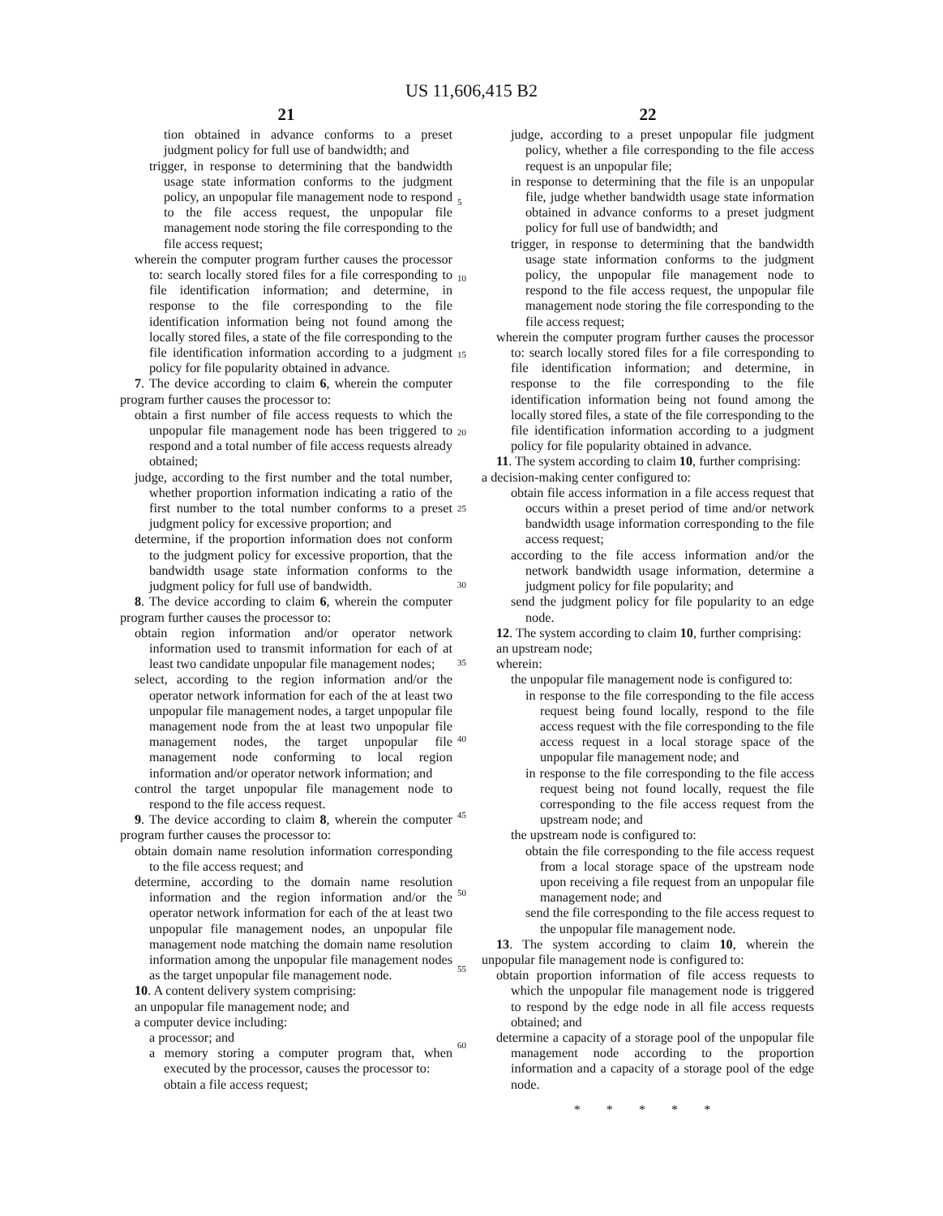US 11,606,415 B2
21
tion obtained in advance conforms to a preset judgment policy for full use of bandwidth; and
trigger, in response to determining that the bandwidth usage state information conforms to the judgment policy, an unpopular file management node to respond to the file access request, the unpopular file management node storing the file corresponding to the file access request;
wherein the computer program further causes the processor to: search locally stored files for a file corresponding to file identification information; and determine, in response to the file corresponding to the file identification information being not found among the locally stored files, a state of the file corresponding to the file identification information according to a judgment policy for file popularity obtained in advance.
7. The device according to claim 6, wherein the computer program further causes the processor to:
obtain a first number of file access requests to which the unpopular file management node has been triggered to respond and a total number of file access requests already obtained;
judge, according to the first number and the total number, whether proportion information indicating a ratio of the first number to the total number conforms to a preset judgment policy for excessive proportion; and
determine, if the proportion information does not conform to the judgment policy for excessive proportion, that the bandwidth usage state information conforms to the judgment policy for full use of bandwidth.
8. The device according to claim 6, wherein the computer program further causes the processor to:
obtain region information and/or operator network information used to transmit information for each of at least two candidate unpopular file management nodes;
select, according to the region information and/or the operator network information for each of the at least two unpopular file management nodes, a target unpopular file management node from the at least two unpopular file management nodes, the target unpopular file management node conforming to local region information and/or operator network information; and
control the target unpopular file management node to respond to the file access request.
9. The device according to claim 8, wherein the computer program further causes the processor to:
obtain domain name resolution information corresponding to the file access request; and
determine, according to the domain name resolution information and the region information and/or the operator network information for each of the at least two unpopular file management nodes, an unpopular file management node matching the domain name resolution information among the unpopular file management nodes as the target unpopular file management node.
10. A content delivery system comprising:
an unpopular file management node; and
a computer device including:
a processor; and
a memory storing a computer program that, when executed by the processor, causes the processor to:
obtain a file access request;
5
10
15
20
25
30
35
40
45
50
55
60
22
judge, according to a preset unpopular file judgment policy, whether a file corresponding to the file access request is an unpopular file;
in response to determining that the file is an unpopular file, judge whether bandwidth usage state information obtained in advance conforms to a preset judgment policy for full use of bandwidth; and
trigger, in response to determining that the bandwidth usage state information conforms to the judgment policy, the unpopular file management node to respond to the file access request, the unpopular file management node storing the file corresponding to the file access request;
wherein the computer program further causes the processor to: search locally stored files for a file corresponding to file identification information; and determine, in response to the file corresponding to the file identification information being not found among the locally stored files, a state of the file corresponding to the file identification information according to a judgment policy for file popularity obtained in advance.
11. The system according to claim 10, further comprising:
a decision-making center configured to:
obtain file access information in a file access request that occurs within a preset period of time and/or network bandwidth usage information corresponding to the file access request;
according to the file access information and/or the network bandwidth usage information, determine a judgment policy for file popularity; and
send the judgment policy for file popularity to an edge node.
12. The system according to claim 10, further comprising:
an upstream node;
wherein:
the unpopular file management node is configured to:
in response to the file corresponding to the file access request being found locally, respond to the file access request with the file corresponding to the file access request in a local storage space of the unpopular file management node; and
in response to the file corresponding to the file access request being not found locally, request the file corresponding to the file access request from the upstream node; and
the upstream node is configured to:
obtain the file corresponding to the file access request from a local storage space of the upstream node upon receiving a file request from an unpopular file management node; and
send the file corresponding to the file access request to the unpopular file management node.
13. The system according to claim 10, wherein the unpopular file management node is configured to:
obtain proportion information of file access requests to which the unpopular file management node is triggered to respond by the edge node in all file access requests obtained; and
determine a capacity of a storage pool of the unpopular file management node according to the proportion information and a capacity of a storage pool of the edge node.
* * * * *